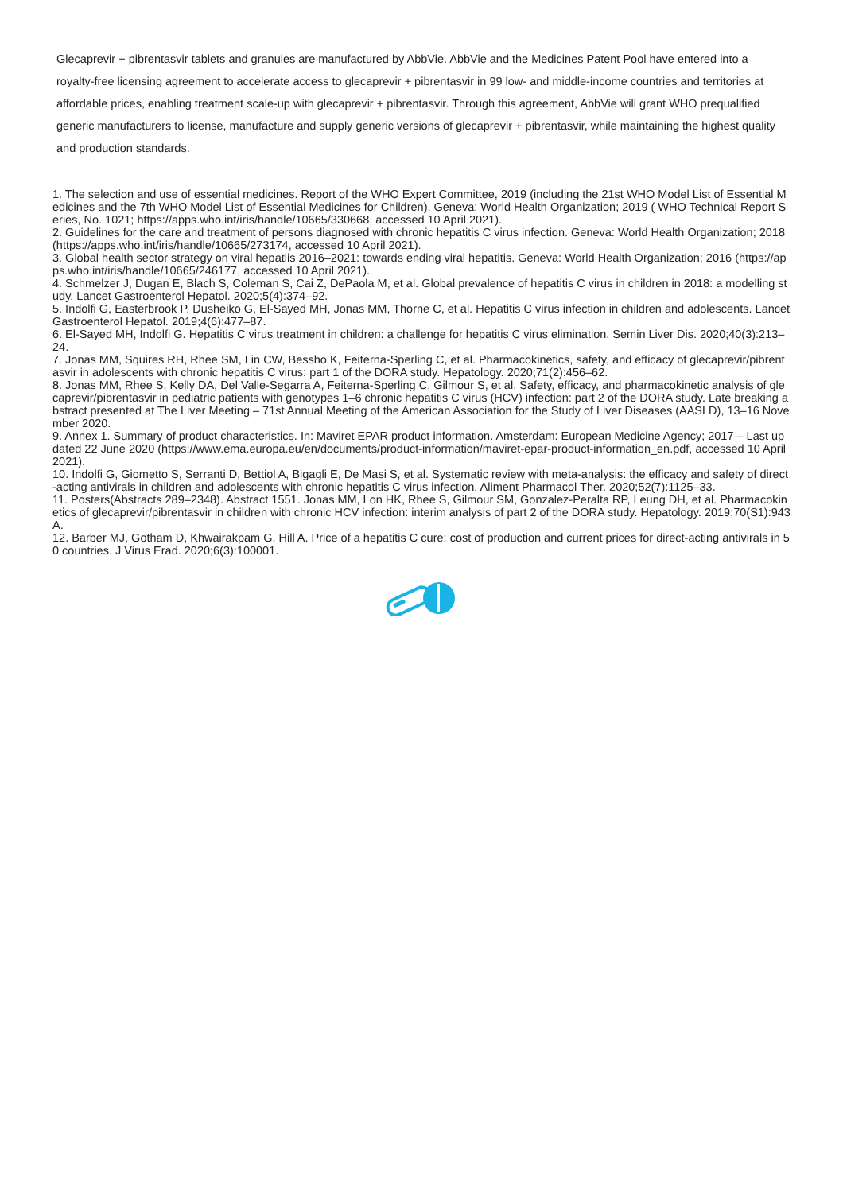Glecaprevir + pibrentasvir tablets and granules are manufactured by AbbVie. AbbVie and the Medicines Patent Pool have entered into a royalty-free licensing agreement to accelerate access to glecaprevir + pibrentasvir in 99 low- and middle-income countries and territories at affordable prices, enabling treatment scale-up with glecaprevir + pibrentasvir. Through this agreement, AbbVie will grant WHO prequalified generic manufacturers to license, manufacture and supply generic versions of glecaprevir + pibrentasvir, while maintaining the highest quality and production standards.
1. The selection and use of essential medicines. Report of the WHO Expert Committee, 2019 (including the 21st WHO Model List of Essential Medicines and the 7th WHO Model List of Essential Medicines for Children). Geneva: World Health Organization; 2019 ( WHO Technical Report Series, No. 1021; https://apps.who.int/iris/handle/10665/330668, accessed 10 April 2021).
2. Guidelines for the care and treatment of persons diagnosed with chronic hepatitis C virus infection. Geneva: World Health Organization; 2018 (https://apps.who.int/iris/handle/10665/273174, accessed 10 April 2021).
3. Global health sector strategy on viral hepatiis 2016–2021: towards ending viral hepatitis. Geneva: World Health Organization; 2016 (https://apps.who.int/iris/handle/10665/246177, accessed 10 April 2021).
4. Schmelzer J, Dugan E, Blach S, Coleman S, Cai Z, DePaola M, et al. Global prevalence of hepatitis C virus in children in 2018: a modelling study. Lancet Gastroenterol Hepatol. 2020;5(4):374–92.
5. Indolfi G, Easterbrook P, Dusheiko G, El-Sayed MH, Jonas MM, Thorne C, et al. Hepatitis C virus infection in children and adolescents. Lancet Gastroenterol Hepatol. 2019;4(6):477–87.
6. El-Sayed MH, Indolfi G. Hepatitis C virus treatment in children: a challenge for hepatitis C virus elimination. Semin Liver Dis. 2020;40(3):213–24.
7. Jonas MM, Squires RH, Rhee SM, Lin CW, Bessho K, Feiterna-Sperling C, et al. Pharmacokinetics, safety, and efficacy of glecaprevir/pibrentasvir in adolescents with chronic hepatitis C virus: part 1 of the DORA study. Hepatology. 2020;71(2):456–62.
8. Jonas MM, Rhee S, Kelly DA, Del Valle-Segarra A, Feiterna-Sperling C, Gilmour S, et al. Safety, efficacy, and pharmacokinetic analysis of glecaprevir/pibrentasvir in pediatric patients with genotypes 1–6 chronic hepatitis C virus (HCV) infection: part 2 of the DORA study. Late breaking abstract presented at The Liver Meeting – 71st Annual Meeting of the American Association for the Study of Liver Diseases (AASLD), 13–16 November 2020.
9. Annex 1. Summary of product characteristics. In: Maviret EPAR product information. Amsterdam: European Medicine Agency; 2017 – Last updated 22 June 2020 (https://www.ema.europa.eu/en/documents/product-information/maviret-epar-product-information_en.pdf, accessed 10 April 2021).
10. Indolfi G, Giometto S, Serranti D, Bettiol A, Bigagli E, De Masi S, et al. Systematic review with meta-analysis: the efficacy and safety of direct-acting antivirals in children and adolescents with chronic hepatitis C virus infection. Aliment Pharmacol Ther. 2020;52(7):1125–33.
11. Posters(Abstracts 289–2348). Abstract 1551. Jonas MM, Lon HK, Rhee S, Gilmour SM, Gonzalez-Peralta RP, Leung DH, et al. Pharmacokinetics of glecaprevir/pibrentasvir in children with chronic HCV infection: interim analysis of part 2 of the DORA study. Hepatology. 2019;70(S1):943A.
12. Barber MJ, Gotham D, Khwairakpam G, Hill A. Price of a hepatitis C cure: cost of production and current prices for direct-acting antivirals in 50 countries. J Virus Erad. 2020;6(3):100001.